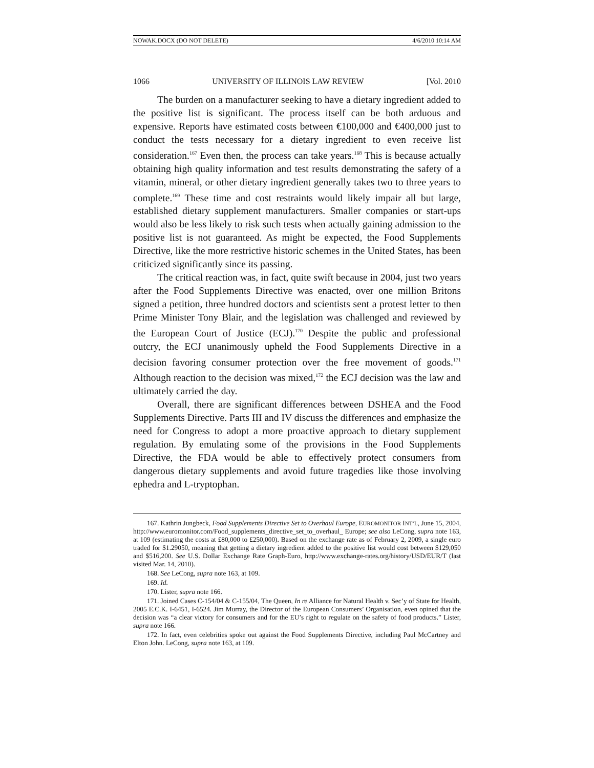NOWAK.DOCX (DO NOT DELETE) 4/6/2010 10:14 AM
1066 UNIVERSITY OF ILLINOIS LAW REVIEW [Vol. 2010
The burden on a manufacturer seeking to have a dietary ingredient added to the positive list is significant. The process itself can be both arduous and expensive. Reports have estimated costs between €100,000 and €400,000 just to conduct the tests necessary for a dietary ingredient to even receive list consideration.<sup>167</sup> Even then, the process can take years.<sup>168</sup> This is because actually obtaining high quality information and test results demonstrating the safety of a vitamin, mineral, or other dietary ingredient generally takes two to three years to complete.<sup>169</sup> These time and cost restraints would likely impair all but large, established dietary supplement manufacturers. Smaller companies or start-ups would also be less likely to risk such tests when actually gaining admission to the positive list is not guaranteed. As might be expected, the Food Supplements Directive, like the more restrictive historic schemes in the United States, has been criticized significantly since its passing.
The critical reaction was, in fact, quite swift because in 2004, just two years after the Food Supplements Directive was enacted, over one million Britons signed a petition, three hundred doctors and scientists sent a protest letter to then Prime Minister Tony Blair, and the legislation was challenged and reviewed by the European Court of Justice (ECJ).<sup>170</sup> Despite the public and professional outcry, the ECJ unanimously upheld the Food Supplements Directive in a decision favoring consumer protection over the free movement of goods.<sup>171</sup> Although reaction to the decision was mixed,<sup>172</sup> the ECJ decision was the law and ultimately carried the day.
Overall, there are significant differences between DSHEA and the Food Supplements Directive. Parts III and IV discuss the differences and emphasize the need for Congress to adopt a more proactive approach to dietary supplement regulation. By emulating some of the provisions in the Food Supplements Directive, the FDA would be able to effectively protect consumers from dangerous dietary supplements and avoid future tragedies like those involving ephedra and L-tryptophan.
167. Kathrin Jungbeck, Food Supplements Directive Set to Overhaul Europe, EUROMONITOR INT’L, June 15, 2004, http://www.euromonitor.com/Food_supplements_directive_set_to_overhaul_ Europe; see also LeCong, supra note 163, at 109 (estimating the costs at £80,000 to £250,000). Based on the exchange rate as of February 2, 2009, a single euro traded for $1.29050, meaning that getting a dietary ingredient added to the positive list would cost between $129,050 and $516,200. See U.S. Dollar Exchange Rate Graph-Euro, http://www.exchange-rates.org/history/USD/EUR/T (last visited Mar. 14, 2010).
168. See LeCong, supra note 163, at 109.
169. Id.
170. Lister, supra note 166.
171. Joined Cases C-154/04 & C-155/04, The Queen, In re Alliance for Natural Health v. Sec’y of State for Health, 2005 E.C.K. I-6451, I-6524. Jim Murray, the Director of the European Consumers’ Organisation, even opined that the decision was “a clear victory for consumers and for the EU’s right to regulate on the safety of food products.” Lister, supra note 166.
172. In fact, even celebrities spoke out against the Food Supplements Directive, including Paul McCartney and Elton John. LeCong, supra note 163, at 109.